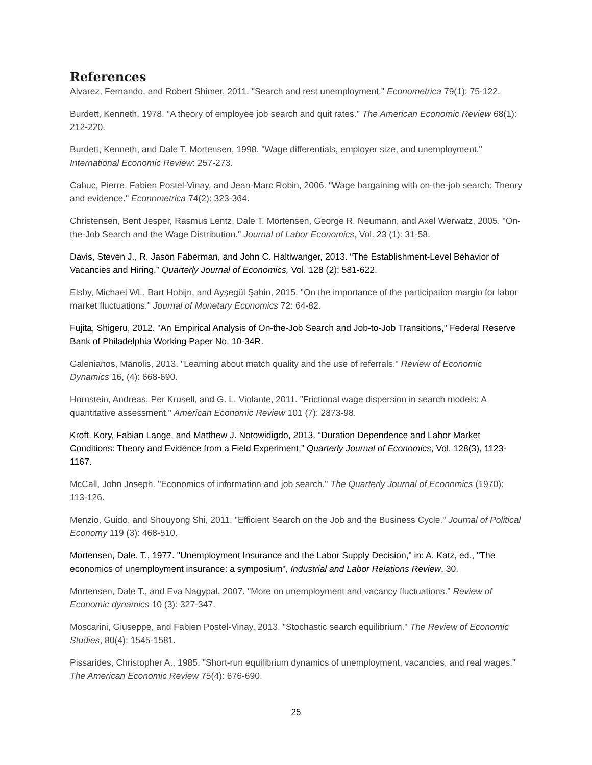References
Alvarez, Fernando, and Robert Shimer, 2011. "Search and rest unemployment." Econometrica 79(1): 75-122.
Burdett, Kenneth, 1978. "A theory of employee job search and quit rates." The American Economic Review 68(1): 212-220.
Burdett, Kenneth, and Dale T. Mortensen, 1998. "Wage differentials, employer size, and unemployment." International Economic Review: 257-273.
Cahuc, Pierre, Fabien Postel-Vinay, and Jean-Marc Robin, 2006. "Wage bargaining with on-the-job search: Theory and evidence." Econometrica 74(2): 323-364.
Christensen, Bent Jesper, Rasmus Lentz, Dale T. Mortensen, George R. Neumann, and Axel Werwatz, 2005. "On-the-Job Search and the Wage Distribution." Journal of Labor Economics, Vol. 23 (1): 31-58.
Davis, Steven J., R. Jason Faberman, and John C. Haltiwanger, 2013. “The Establishment-Level Behavior of Vacancies and Hiring,” Quarterly Journal of Economics, Vol. 128 (2): 581-622.
Elsby, Michael WL, Bart Hobijn, and Ayşegül Şahin, 2015. "On the importance of the participation margin for labor market fluctuations." Journal of Monetary Economics 72: 64-82.
Fujita, Shigeru, 2012. "An Empirical Analysis of On-the-Job Search and Job-to-Job Transitions," Federal Reserve Bank of Philadelphia Working Paper No. 10-34R.
Galenianos, Manolis, 2013. "Learning about match quality and the use of referrals." Review of Economic Dynamics 16, (4): 668-690.
Hornstein, Andreas, Per Krusell, and G. L. Violante, 2011. "Frictional wage dispersion in search models: A quantitative assessment." American Economic Review 101 (7): 2873-98.
Kroft, Kory, Fabian Lange, and Matthew J. Notowidigdo, 2013. “Duration Dependence and Labor Market Conditions: Theory and Evidence from a Field Experiment,” Quarterly Journal of Economics, Vol. 128(3), 1123-1167.
McCall, John Joseph. "Economics of information and job search." The Quarterly Journal of Economics (1970): 113-126.
Menzio, Guido, and Shouyong Shi, 2011. "Efficient Search on the Job and the Business Cycle." Journal of Political Economy 119 (3): 468-510.
Mortensen, Dale. T., 1977. "Unemployment Insurance and the Labor Supply Decision," in: A. Katz, ed., "The economics of unemployment insurance: a symposium", Industrial and Labor Relations Review, 30.
Mortensen, Dale T., and Eva Nagypal, 2007. "More on unemployment and vacancy fluctuations." Review of Economic dynamics 10 (3): 327-347.
Moscarini, Giuseppe, and Fabien Postel-Vinay, 2013. "Stochastic search equilibrium." The Review of Economic Studies, 80(4): 1545-1581.
Pissarides, Christopher A., 1985. "Short-run equilibrium dynamics of unemployment, vacancies, and real wages." The American Economic Review 75(4): 676-690.
25